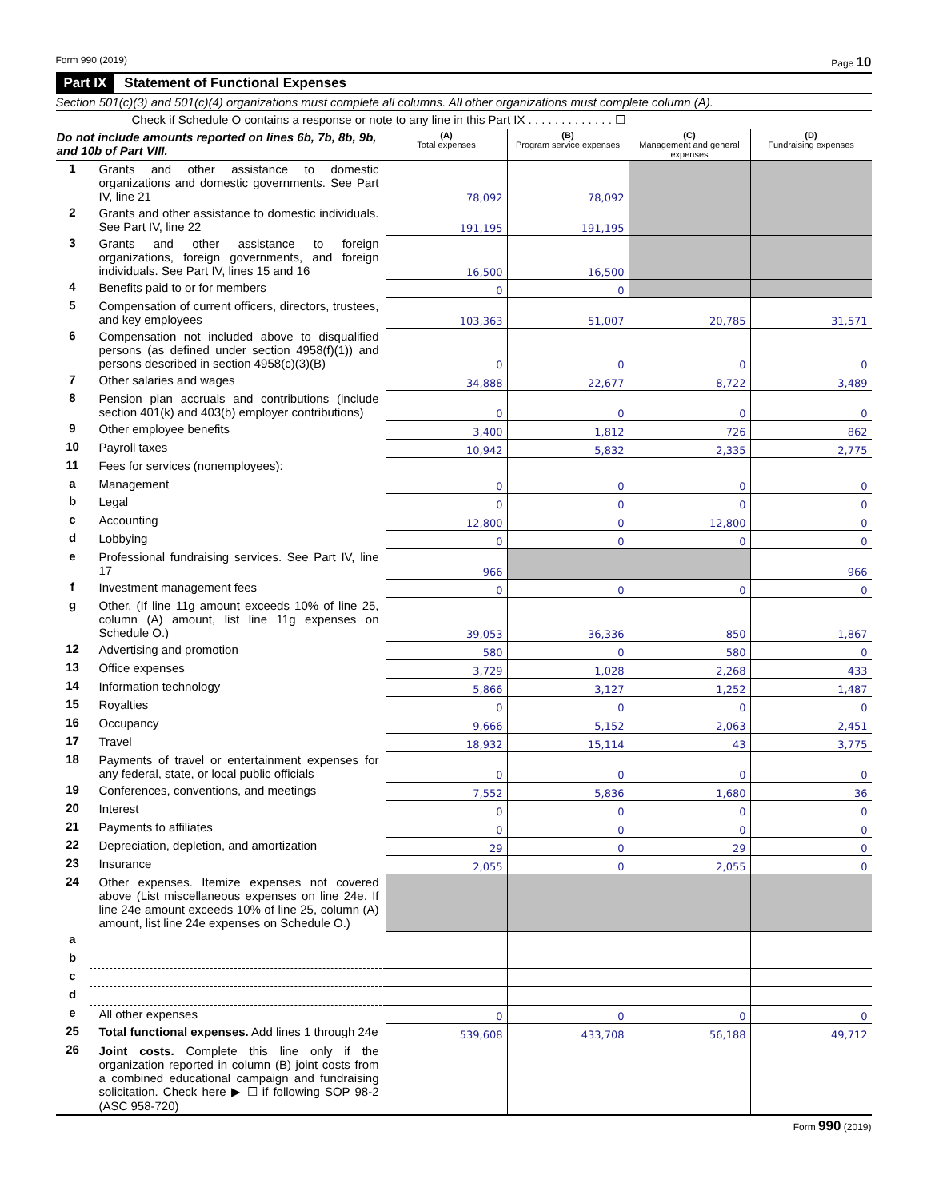Form 990 (2019) Page 10
Part IX Statement of Functional Expenses
Section 501(c)(3) and 501(c)(4) organizations must complete all columns. All other organizations must complete column (A).
Check if Schedule O contains a response or note to any line in this Part IX . . . . . . . . . . . . . ☐
| Do not include amounts reported on lines 6b, 7b, 8b, 9b, and 10b of Part VIII. | | (A) Total expenses | (B) Program service expenses | (C) Management and general expenses | (D) Fundraising expenses |
| 1 | Grants and other assistance to domestic organizations and domestic governments. See Part IV, line 21 | 78,092 | 78,092 | | |
| 2 | Grants and other assistance to domestic individuals. See Part IV, line 22 | 191,195 | 191,195 | | |
| 3 | Grants and other assistance to foreign organizations, foreign governments, and foreign individuals. See Part IV, lines 15 and 16 | 16,500 | 16,500 | | |
| 4 | Benefits paid to or for members | 0 | 0 | | |
| 5 | Compensation of current officers, directors, trustees, and key employees | 103,363 | 51,007 | 20,785 | 31,571 |
| 6 | Compensation not included above to disqualified persons (as defined under section 4958(f)(1)) and persons described in section 4958(c)(3)(B) | 0 | 0 | 0 | 0 |
| 7 | Other salaries and wages | 34,888 | 22,677 | 8,722 | 3,489 |
| 8 | Pension plan accruals and contributions (include section 401(k) and 403(b) employer contributions) | 0 | 0 | 0 | 0 |
| 9 | Other employee benefits | 3,400 | 1,812 | 726 | 862 |
| 10 | Payroll taxes | 10,942 | 5,832 | 2,335 | 2,775 |
| 11 | Fees for services (nonemployees): | | | | |
| a | Management | 0 | 0 | 0 | 0 |
| b | Legal | 0 | 0 | 0 | 0 |
| c | Accounting | 12,800 | 0 | 12,800 | 0 |
| d | Lobbying | 0 | 0 | 0 | 0 |
| e | Professional fundraising services. See Part IV, line 17 | 966 | | | 966 |
| f | Investment management fees | 0 | 0 | 0 | 0 |
| g | Other. (If line 11g amount exceeds 10% of line 25, column (A) amount, list line 11g expenses on Schedule O.) | 39,053 | 36,336 | 850 | 1,867 |
| 12 | Advertising and promotion | 580 | 0 | 580 | 0 |
| 13 | Office expenses | 3,729 | 1,028 | 2,268 | 433 |
| 14 | Information technology | 5,866 | 3,127 | 1,252 | 1,487 |
| 15 | Royalties | 0 | 0 | 0 | 0 |
| 16 | Occupancy | 9,666 | 5,152 | 2,063 | 2,451 |
| 17 | Travel | 18,932 | 15,114 | 43 | 3,775 |
| 18 | Payments of travel or entertainment expenses for any federal, state, or local public officials | 0 | 0 | 0 | 0 |
| 19 | Conferences, conventions, and meetings | 7,552 | 5,836 | 1,680 | 36 |
| 20 | Interest | 0 | 0 | 0 | 0 |
| 21 | Payments to affiliates | 0 | 0 | 0 | 0 |
| 22 | Depreciation, depletion, and amortization | 29 | 0 | 29 | 0 |
| 23 | Insurance | 2,055 | 0 | 2,055 | 0 |
| 24 | Other expenses. Itemize expenses not covered above (List miscellaneous expenses on line 24e. If line 24e amount exceeds 10% of line 25, column (A) amount, list line 24e expenses on Schedule O.) | | | | |
| a | | | | | |
| b | | | | | |
| c | | | | | |
| d | | | | | |
| e | All other expenses | 0 | 0 | 0 | 0 |
| 25 | Total functional expenses. Add lines 1 through 24e | 539,608 | 433,708 | 56,188 | 49,712 |
| 26 | Joint costs. Complete this line only if the organization reported in column (B) joint costs from a combined educational campaign and fundraising solicitation. Check here ▶ ☐ if following SOP 98-2 (ASC 958-720) | | | | |
Form 990 (2019)